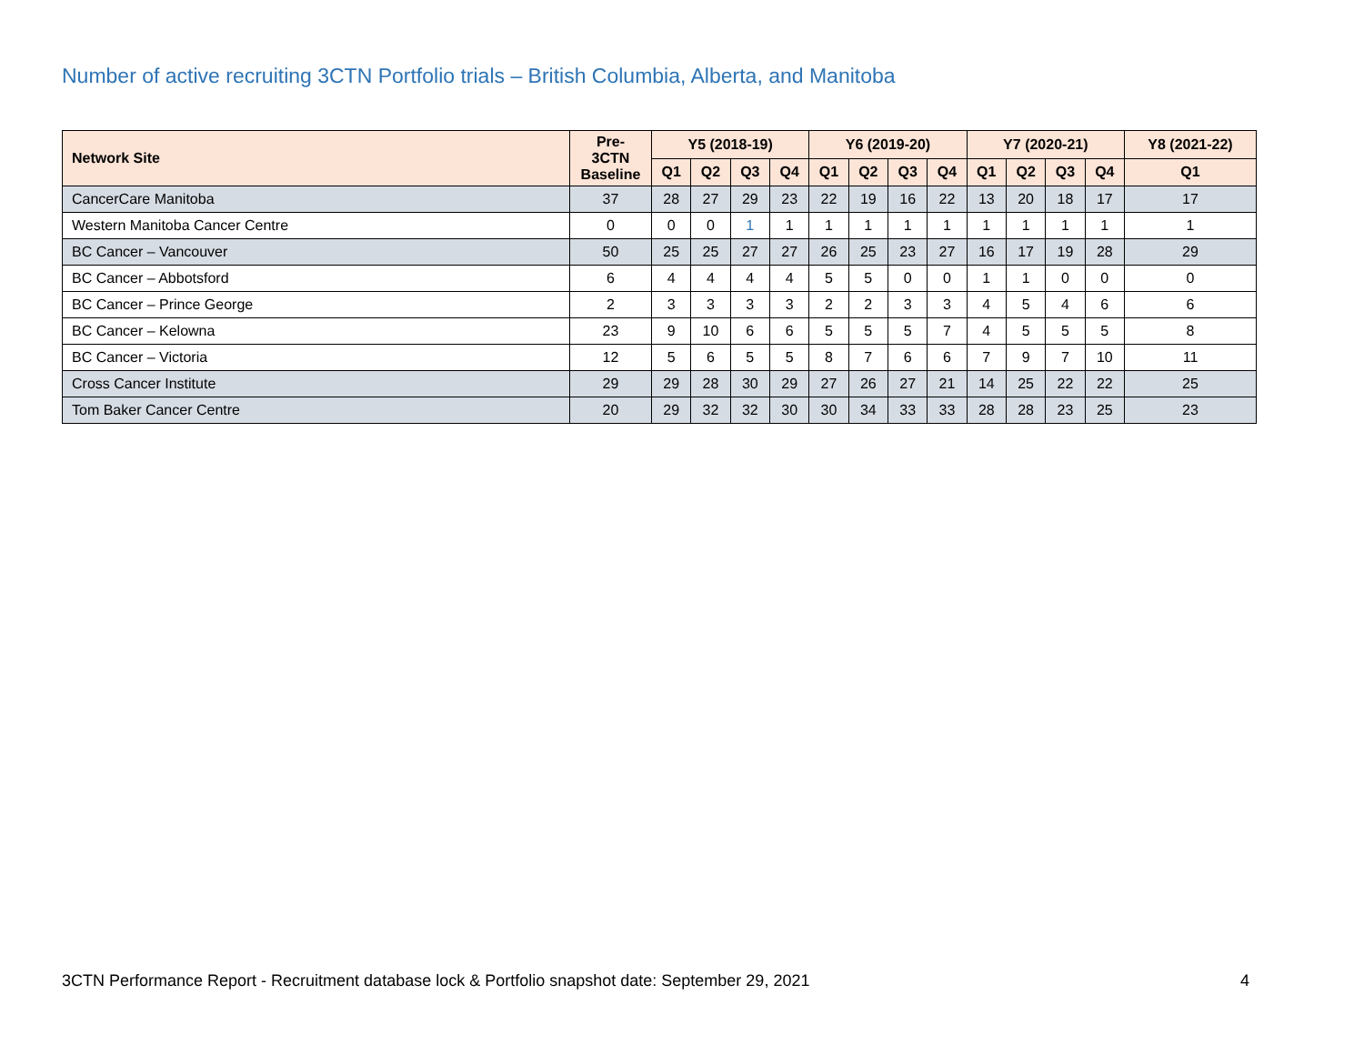Number of active recruiting 3CTN Portfolio trials – British Columbia, Alberta, and Manitoba
| Network Site | Pre- 3CTN Baseline | Y5 (2018-19) | | | | Y6 (2019-20) | | | | Y7 (2020-21) | | | | Y8 (2021-22) |
| --- | --- | --- | --- | --- | --- | --- | --- | --- | --- | --- | --- | --- | --- | --- |
| | | Q1 | Q2 | Q3 | Q4 | Q1 | Q2 | Q3 | Q4 | Q1 | Q2 | Q3 | Q4 | Q1 |
| CancerCare Manitoba | 37 | 28 | 27 | 29 | 23 | 22 | 19 | 16 | 22 | 13 | 20 | 18 | 17 | 17 |
| Western Manitoba Cancer Centre | 0 | 0 | 0 | 1 | 1 | 1 | 1 | 1 | 1 | 1 | 1 | 1 | 1 | 1 |
| BC Cancer – Vancouver | 50 | 25 | 25 | 27 | 27 | 26 | 25 | 23 | 27 | 16 | 17 | 19 | 28 | 29 |
| BC Cancer – Abbotsford | 6 | 4 | 4 | 4 | 4 | 5 | 5 | 0 | 0 | 1 | 1 | 0 | 0 | 0 |
| BC Cancer – Prince George | 2 | 3 | 3 | 3 | 3 | 2 | 2 | 3 | 3 | 4 | 5 | 4 | 6 | 6 |
| BC Cancer – Kelowna | 23 | 9 | 10 | 6 | 6 | 5 | 5 | 5 | 7 | 4 | 5 | 5 | 5 | 8 |
| BC Cancer – Victoria | 12 | 5 | 6 | 5 | 5 | 8 | 7 | 6 | 6 | 7 | 9 | 7 | 10 | 11 |
| Cross Cancer Institute | 29 | 29 | 28 | 30 | 29 | 27 | 26 | 27 | 21 | 14 | 25 | 22 | 22 | 25 |
| Tom Baker Cancer Centre | 20 | 29 | 32 | 32 | 30 | 30 | 34 | 33 | 33 | 28 | 28 | 23 | 25 | 23 |
3CTN Performance Report - Recruitment database lock & Portfolio snapshot date: September 29, 2021 4